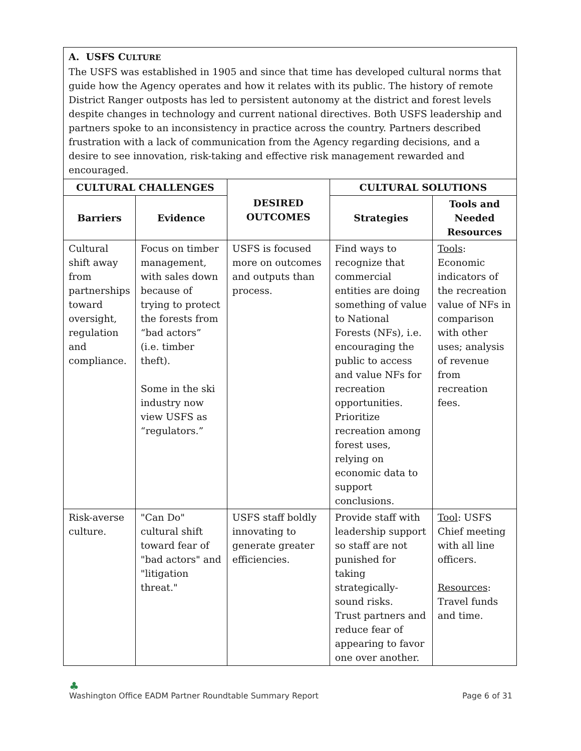| A. USFS C ULTURE The USFS was established in 1905 and since that time has developed cultural norms that guide how the Agency operates and how it relates with its public. The history of remote District Ranger outposts has led to persistent autonomy at the district and forest levels despite changes in technology and current national directives. Both USFS leadership and partners spoke to an inconsistency in practice across the country. Partners described frustration with a lack of communication from the Agency regarding decisions, and a desire to see innovation, risk-taking and effective risk management rewarded and encouraged. | | | | |
| CULTURAL CHALLENGES | | DESIRED OUTCOMES | CULTURAL SOLUTIONS | |
| Barriers | Evidence | | Strategies | Tools and Needed Resources |
| Cultural shift away from partnerships toward oversight, regulation and compliance. | Focus on timber management, with sales down because of trying to protect the forests from “bad actors” (i.e. timber theft). Some in the ski industry now view USFS as “regulators.” | USFS is focused more on outcomes and outputs than process. | Find ways to recognize that commercial entities are doing something of value to National Forests (NFs), i.e. encouraging the public to access and value NFs for recreation opportunities. Prioritize recreation among forest uses, relying on economic data to support conclusions. | Tools : Economic indicators of the recreation value of NFs in comparison with other uses; analysis of revenue from recreation fees. |
| Risk-averse culture. | "Can Do" cultural shift toward fear of "bad actors" and "litigation threat." | USFS staff boldly innovating to generate greater efficiencies. | Provide staff with leadership support so staff are not punished for taking strategically-sound risks. Trust partners and reduce fear of appearing to favor one over another. | Tool : USFS Chief meeting with all line officers. Resources : Travel funds and time. |
♣
Washington Office EADM Partner Roundtable Summary Report Page 6 of 31